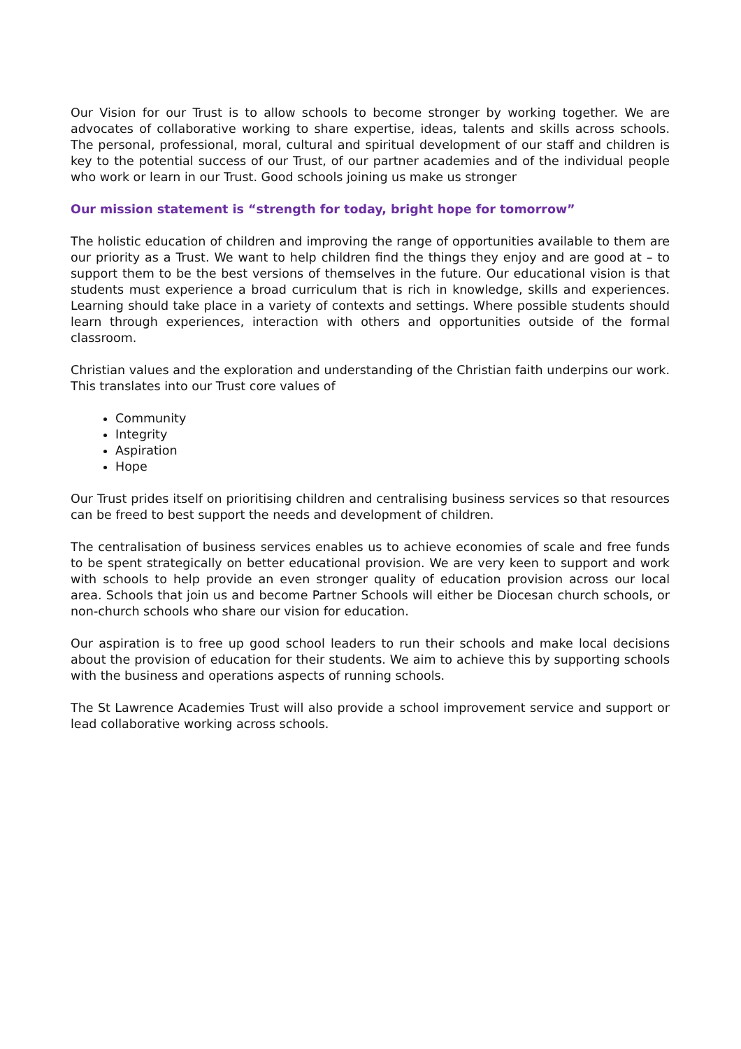Our Vision for our Trust is to allow schools to become stronger by working together. We are advocates of collaborative working to share expertise, ideas, talents and skills across schools. The personal, professional, moral, cultural and spiritual development of our staff and children is key to the potential success of our Trust, of our partner academies and of the individual people who work or learn in our Trust. Good schools joining us make us stronger
Our mission statement is “strength for today, bright hope for tomorrow”
The holistic education of children and improving the range of opportunities available to them are our priority as a Trust. We want to help children find the things they enjoy and are good at – to support them to be the best versions of themselves in the future. Our educational vision is that students must experience a broad curriculum that is rich in knowledge, skills and experiences. Learning should take place in a variety of contexts and settings. Where possible students should learn through experiences, interaction with others and opportunities outside of the formal classroom.
Christian values and the exploration and understanding of the Christian faith underpins our work. This translates into our Trust core values of
Community
Integrity
Aspiration
Hope
Our Trust prides itself on prioritising children and centralising business services so that resources can be freed to best support the needs and development of children.
The centralisation of business services enables us to achieve economies of scale and free funds to be spent strategically on better educational provision. We are very keen to support and work with schools to help provide an even stronger quality of education provision across our local area. Schools that join us and become Partner Schools will either be Diocesan church schools, or non-church schools who share our vision for education.
Our aspiration is to free up good school leaders to run their schools and make local decisions about the provision of education for their students. We aim to achieve this by supporting schools with the business and operations aspects of running schools.
The St Lawrence Academies Trust will also provide a school improvement service and support or lead collaborative working across schools.